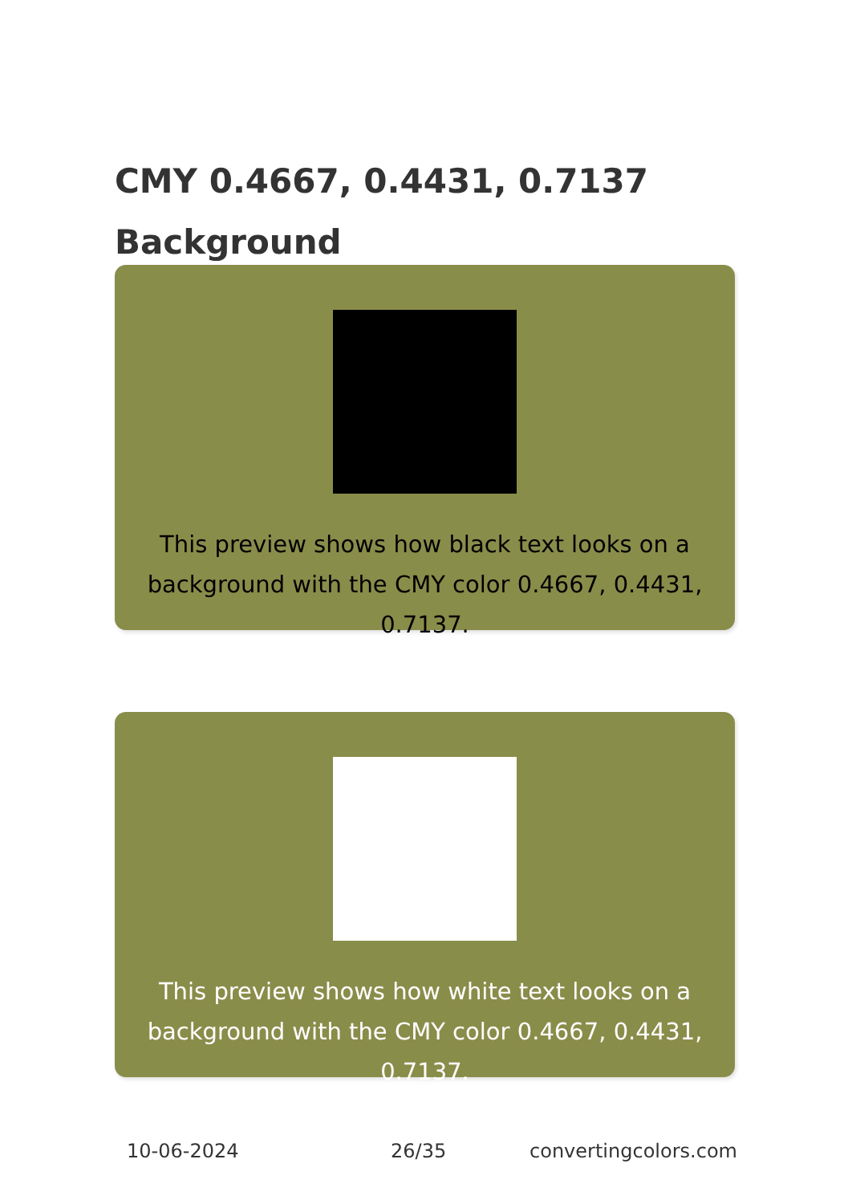CMY 0.4667, 0.4431, 0.7137
Background
This preview shows how black text looks on a background with the CMY color 0.4667, 0.4431, 0.7137.
This preview shows how white text looks on a background with the CMY color 0.4667, 0.4431, 0.7137.
10-06-2024 26/35 convertingcolors.com